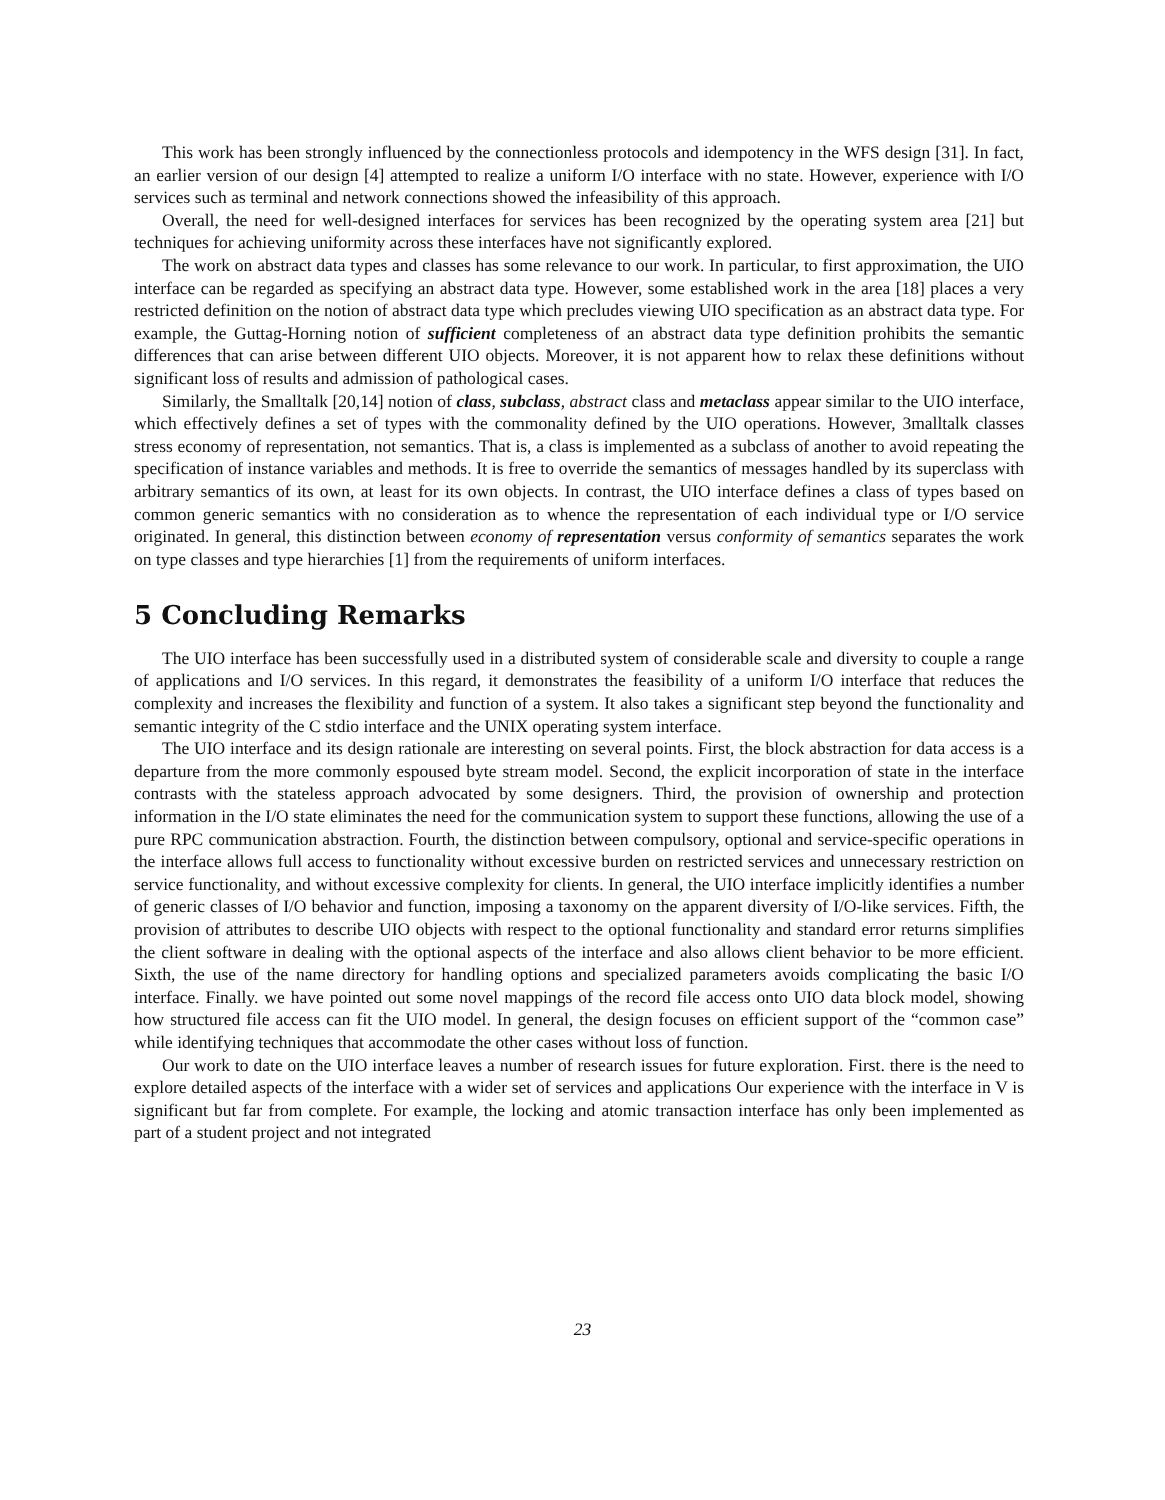This work has been strongly influenced by the connectionless protocols and idempotency in the WFS design [31]. In fact, an earlier version of our design [4] attempted to realize a uniform I/O interface with no state. However, experience with I/O services such as terminal and network connections showed the infeasibility of this approach.
Overall, the need for well-designed interfaces for services has been recognized by the operating system area [21] but techniques for achieving uniformity across these interfaces have not significantly explored.
The work on abstract data types and classes has some relevance to our work. In particular, to first approximation, the UIO interface can be regarded as specifying an abstract data type. However, some established work in the area [18] places a very restricted definition on the notion of abstract data type which precludes viewing UIO specification as an abstract data type. For example, the Guttag-Horning notion of sufficient completeness of an abstract data type definition prohibits the semantic differences that can arise between different UIO objects. Moreover, it is not apparent how to relax these definitions without significant loss of results and admission of pathological cases.
Similarly, the Smalltalk [20,14] notion of class, subclass, abstract class and metaclass appear similar to the UIO interface, which effectively defines a set of types with the commonality defined by the UIO operations. However, 3malltalk classes stress economy of representation, not semantics. That is, a class is implemented as a subclass of another to avoid repeating the specification of instance variables and methods. It is free to override the semantics of messages handled by its superclass with arbitrary semantics of its own, at least for its own objects. In contrast, the UIO interface defines a class of types based on common generic semantics with no consideration as to whence the representation of each individual type or I/O service originated. In general, this distinction between economy of representation versus conformity of semantics separates the work on type classes and type hierarchies [1] from the requirements of uniform interfaces.
5 Concluding Remarks
The UIO interface has been successfully used in a distributed system of considerable scale and diversity to couple a range of applications and I/O services. In this regard, it demonstrates the feasibility of a uniform I/O interface that reduces the complexity and increases the flexibility and function of a system. It also takes a significant step beyond the functionality and semantic integrity of the C stdio interface and the UNIX operating system interface.
The UIO interface and its design rationale are interesting on several points. First, the block abstraction for data access is a departure from the more commonly espoused byte stream model. Second, the explicit incorporation of state in the interface contrasts with the stateless approach advocated by some designers. Third, the provision of ownership and protection information in the I/O state eliminates the need for the communication system to support these functions, allowing the use of a pure RPC communication abstraction. Fourth, the distinction between compulsory, optional and service-specific operations in the interface allows full access to functionality without excessive burden on restricted services and unnecessary restriction on service functionality, and without excessive complexity for clients. In general, the UIO interface implicitly identifies a number of generic classes of I/O behavior and function, imposing a taxonomy on the apparent diversity of I/O-like services. Fifth, the provision of attributes to describe UIO objects with respect to the optional functionality and standard error returns simplifies the client software in dealing with the optional aspects of the interface and also allows client behavior to be more efficient. Sixth, the use of the name directory for handling options and specialized parameters avoids complicating the basic I/O interface. Finally. we have pointed out some novel mappings of the record file access onto UIO data block model, showing how structured file access can fit the UIO model. In general, the design focuses on efficient support of the “common case” while identifying techniques that accommodate the other cases without loss of function.
Our work to date on the UIO interface leaves a number of research issues for future exploration. First. there is the need to explore detailed aspects of the interface with a wider set of services and applications Our experience with the interface in V is significant but far from complete. For example, the locking and atomic transaction interface has only been implemented as part of a student project and not integrated
23